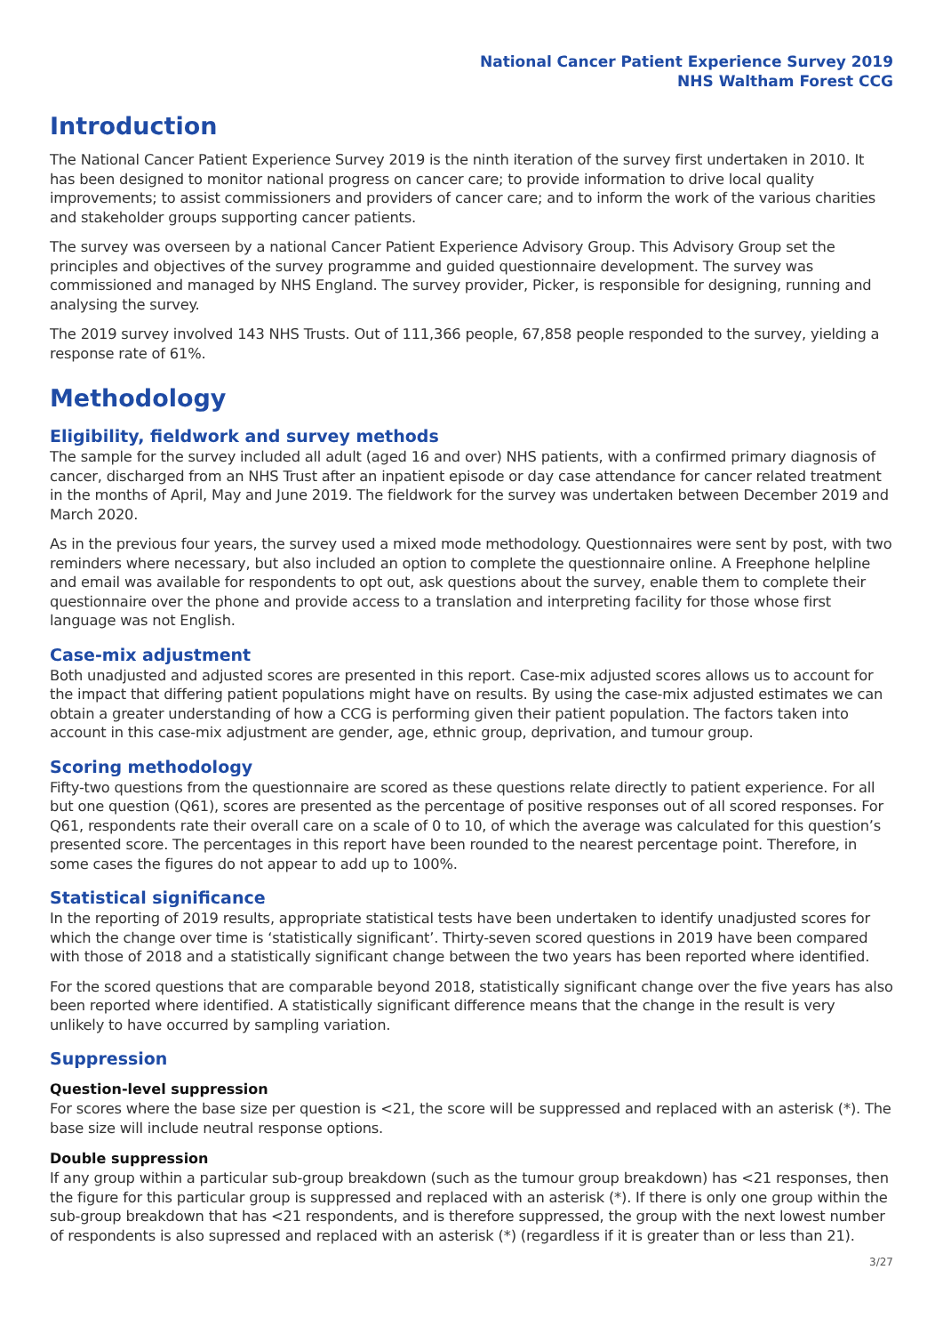National Cancer Patient Experience Survey 2019
NHS Waltham Forest CCG
Introduction
The National Cancer Patient Experience Survey 2019 is the ninth iteration of the survey first undertaken in 2010. It has been designed to monitor national progress on cancer care; to provide information to drive local quality improvements; to assist commissioners and providers of cancer care; and to inform the work of the various charities and stakeholder groups supporting cancer patients.
The survey was overseen by a national Cancer Patient Experience Advisory Group. This Advisory Group set the principles and objectives of the survey programme and guided questionnaire development. The survey was commissioned and managed by NHS England. The survey provider, Picker, is responsible for designing, running and analysing the survey.
The 2019 survey involved 143 NHS Trusts. Out of 111,366 people, 67,858 people responded to the survey, yielding a response rate of 61%.
Methodology
Eligibility, fieldwork and survey methods
The sample for the survey included all adult (aged 16 and over) NHS patients, with a confirmed primary diagnosis of cancer, discharged from an NHS Trust after an inpatient episode or day case attendance for cancer related treatment in the months of April, May and June 2019. The fieldwork for the survey was undertaken between December 2019 and March 2020.
As in the previous four years, the survey used a mixed mode methodology. Questionnaires were sent by post, with two reminders where necessary, but also included an option to complete the questionnaire online. A Freephone helpline and email was available for respondents to opt out, ask questions about the survey, enable them to complete their questionnaire over the phone and provide access to a translation and interpreting facility for those whose first language was not English.
Case-mix adjustment
Both unadjusted and adjusted scores are presented in this report. Case-mix adjusted scores allows us to account for the impact that differing patient populations might have on results. By using the case-mix adjusted estimates we can obtain a greater understanding of how a CCG is performing given their patient population. The factors taken into account in this case-mix adjustment are gender, age, ethnic group, deprivation, and tumour group.
Scoring methodology
Fifty-two questions from the questionnaire are scored as these questions relate directly to patient experience. For all but one question (Q61), scores are presented as the percentage of positive responses out of all scored responses. For Q61, respondents rate their overall care on a scale of 0 to 10, of which the average was calculated for this question’s presented score. The percentages in this report have been rounded to the nearest percentage point. Therefore, in some cases the figures do not appear to add up to 100%.
Statistical significance
In the reporting of 2019 results, appropriate statistical tests have been undertaken to identify unadjusted scores for which the change over time is ‘statistically significant’. Thirty-seven scored questions in 2019 have been compared with those of 2018 and a statistically significant change between the two years has been reported where identified.
For the scored questions that are comparable beyond 2018, statistically significant change over the five years has also been reported where identified. A statistically significant difference means that the change in the result is very unlikely to have occurred by sampling variation.
Suppression
Question-level suppression
For scores where the base size per question is <21, the score will be suppressed and replaced with an asterisk (*). The base size will include neutral response options.
Double suppression
If any group within a particular sub-group breakdown (such as the tumour group breakdown) has <21 responses, then the figure for this particular group is suppressed and replaced with an asterisk (*). If there is only one group within the sub-group breakdown that has <21 respondents, and is therefore suppressed, the group with the next lowest number of respondents is also supressed and replaced with an asterisk (*) (regardless if it is greater than or less than 21).
3/27